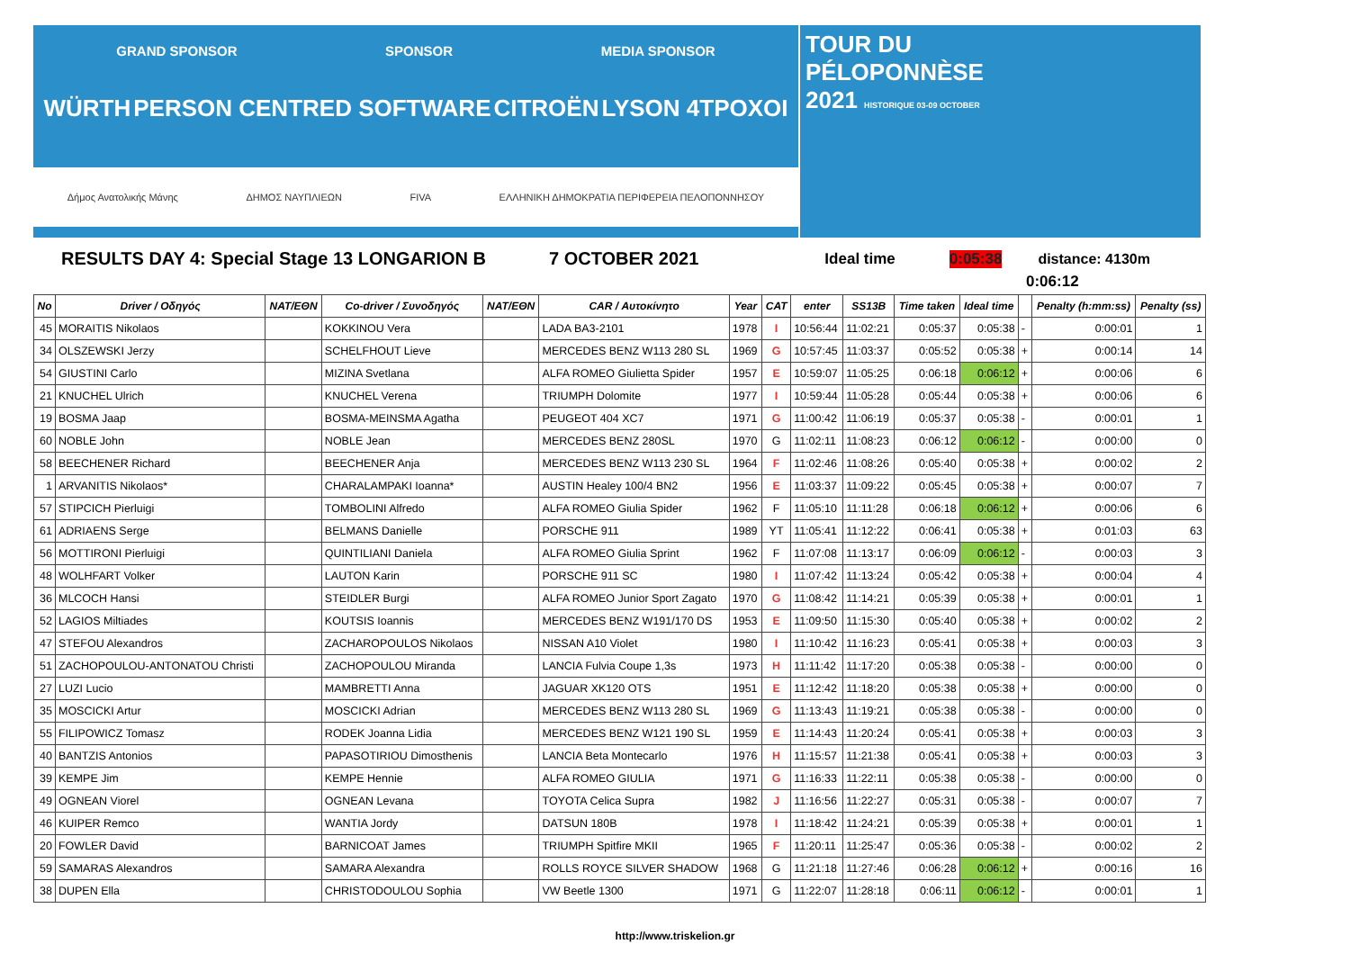GRAND SPONSOR SPONSOR MEDIA SPONSOR
WÜRTH PERSON CENTRED SOFTWARE CITROËN LYSON 4TPOXOI
Δήμος Ανατολικής Μάνης ΔΗΜΟΣ ΝΑΥΠΛΙΕΩΝ FIVA ΕΛΛΗΝΙΚΗ ΔΗΜΟΚΡΑΤΙΑ ΠΕΡΙΦΕΡΕΙΑ ΠΕΛΟΠΟΝΝΗΣΟΥ
TOUR DU
PÉLOPONNÈSE
2021 HISTORIQUE 03-09 OCTOBER
RESULTS DAY 4: Special Stage 13 LONGARION B 7 OCTOBER 2021 Ideal time 0:05:38 distance: 4130m
0:06:12
| No | Driver / Οδηγός | NAT/ΕΘΝ | Co-driver / Συνοδηγός | NAT/ΕΘΝ | CAR / Αυτοκίνητο | Year | CAT | enter | SS13B | Time taken | Ideal time | | Penalty (h:mm:ss) | Penalty (ss) |
| --- | --- | --- | --- | --- | --- | --- | --- | --- | --- | --- | --- | --- | --- | --- |
| 45 | MORAITIS Nikolaos | | KOKKINOU Vera | | LADA BA3-2101 | 1978 | I | 10:56:44 | 11:02:21 | 0:05:37 | 0:05:38 | - | 0:00:01 | 1 |
| 34 | OLSZEWSKI Jerzy | | SCHELFHOUT Lieve | | MERCEDES BENZ W113 280 SL | 1969 | G | 10:57:45 | 11:03:37 | 0:05:52 | 0:05:38 | + | 0:00:14 | 14 |
| 54 | GIUSTINI Carlo | | MIZINA Svetlana | | ALFA ROMEO Giulietta Spider | 1957 | E | 10:59:07 | 11:05:25 | 0:06:18 | 0:06:12 | + | 0:00:06 | 6 |
| 21 | KNUCHEL Ulrich | | KNUCHEL Verena | | TRIUMPH Dolomite | 1977 | I | 10:59:44 | 11:05:28 | 0:05:44 | 0:05:38 | + | 0:00:06 | 6 |
| 19 | BOSMA Jaap | | BOSMA-MEINSMA Agatha | | PEUGEOT 404 XC7 | 1971 | G | 11:00:42 | 11:06:19 | 0:05:37 | 0:05:38 | - | 0:00:01 | 1 |
| 60 | NOBLE John | | NOBLE Jean | | MERCEDES BENZ 280SL | 1970 | G | 11:02:11 | 11:08:23 | 0:06:12 | 0:06:12 | - | 0:00:00 | 0 |
| 58 | BEECHENER Richard | | BEECHENER Anja | | MERCEDES BENZ W113 230 SL | 1964 | F | 11:02:46 | 11:08:26 | 0:05:40 | 0:05:38 | + | 0:00:02 | 2 |
| 1 | ARVANITIS Nikolaos* | | CHARALAMPAKI Ioanna* | | AUSTIN Healey 100/4 BN2 | 1956 | E | 11:03:37 | 11:09:22 | 0:05:45 | 0:05:38 | + | 0:00:07 | 7 |
| 57 | STIPCICH Pierluigi | | TOMBOLINI Alfredo | | ALFA ROMEO Giulia Spider | 1962 | F | 11:05:10 | 11:11:28 | 0:06:18 | 0:06:12 | + | 0:00:06 | 6 |
| 61 | ADRIAENS Serge | | BELMANS Danielle | | PORSCHE 911 | 1989 | YT | 11:05:41 | 11:12:22 | 0:06:41 | 0:05:38 | + | 0:01:03 | 63 |
| 56 | MOTTIRONI Pierluigi | | QUINTILIANI Daniela | | ALFA ROMEO Giulia Sprint | 1962 | F | 11:07:08 | 11:13:17 | 0:06:09 | 0:06:12 | - | 0:00:03 | 3 |
| 48 | WOLHFART Volker | | LAUTON Karin | | PORSCHE 911 SC | 1980 | I | 11:07:42 | 11:13:24 | 0:05:42 | 0:05:38 | + | 0:00:04 | 4 |
| 36 | MLCOCH Hansi | | STEIDLER Burgi | | ALFA ROMEO Junior Sport Zagato | 1970 | G | 11:08:42 | 11:14:21 | 0:05:39 | 0:05:38 | + | 0:00:01 | 1 |
| 52 | LAGIOS Miltiades | | KOUTSIS Ioannis | | MERCEDES BENZ W191/170 DS | 1953 | E | 11:09:50 | 11:15:30 | 0:05:40 | 0:05:38 | + | 0:00:02 | 2 |
| 47 | STEFOU Alexandros | | ZACHAROPOULOS Nikolaos | | NISSAN A10 Violet | 1980 | I | 11:10:42 | 11:16:23 | 0:05:41 | 0:05:38 | + | 0:00:03 | 3 |
| 51 | ZACHOPOULOU-ANTONATOU Christi | | ZACHOPOULOU Miranda | | LANCIA Fulvia Coupe 1,3s | 1973 | H | 11:11:42 | 11:17:20 | 0:05:38 | 0:05:38 | - | 0:00:00 | 0 |
| 27 | LUZI Lucio | | MAMBRETTI Anna | | JAGUAR XK120 OTS | 1951 | E | 11:12:42 | 11:18:20 | 0:05:38 | 0:05:38 | + | 0:00:00 | 0 |
| 35 | MOSCICKI Artur | | MOSCICKI Adrian | | MERCEDES BENZ W113 280 SL | 1969 | G | 11:13:43 | 11:19:21 | 0:05:38 | 0:05:38 | - | 0:00:00 | 0 |
| 55 | FILIPOWICZ Tomasz | | RODEK Joanna Lidia | | MERCEDES BENZ W121 190 SL | 1959 | E | 11:14:43 | 11:20:24 | 0:05:41 | 0:05:38 | + | 0:00:03 | 3 |
| 40 | BANTZIS Antonios | | PAPASOTIRIOU Dimosthenis | | LANCIA Beta Montecarlo | 1976 | H | 11:15:57 | 11:21:38 | 0:05:41 | 0:05:38 | + | 0:00:03 | 3 |
| 39 | KEMPE Jim | | KEMPE Hennie | | ALFA ROMEO GIULIA | 1971 | G | 11:16:33 | 11:22:11 | 0:05:38 | 0:05:38 | - | 0:00:00 | 0 |
| 49 | OGNEAN Viorel | | OGNEAN Levana | | TOYOTA Celica Supra | 1982 | J | 11:16:56 | 11:22:27 | 0:05:31 | 0:05:38 | - | 0:00:07 | 7 |
| 46 | KUIPER Remco | | WANTIA Jordy | | DATSUN 180B | 1978 | I | 11:18:42 | 11:24:21 | 0:05:39 | 0:05:38 | + | 0:00:01 | 1 |
| 20 | FOWLER David | | BARNICOAT James | | TRIUMPH Spitfire MKII | 1965 | F | 11:20:11 | 11:25:47 | 0:05:36 | 0:05:38 | - | 0:00:02 | 2 |
| 59 | SAMARAS Alexandros | | SAMARA Alexandra | | ROLLS ROYCE SILVER SHADOW | 1968 | G | 11:21:18 | 11:27:46 | 0:06:28 | 0:06:12 | + | 0:00:16 | 16 |
| 38 | DUPEN Ella | | CHRISTODOULOU Sophia | | VW Beetle 1300 | 1971 | G | 11:22:07 | 11:28:18 | 0:06:11 | 0:06:12 | - | 0:00:01 | 1 |
http://www.triskelion.gr